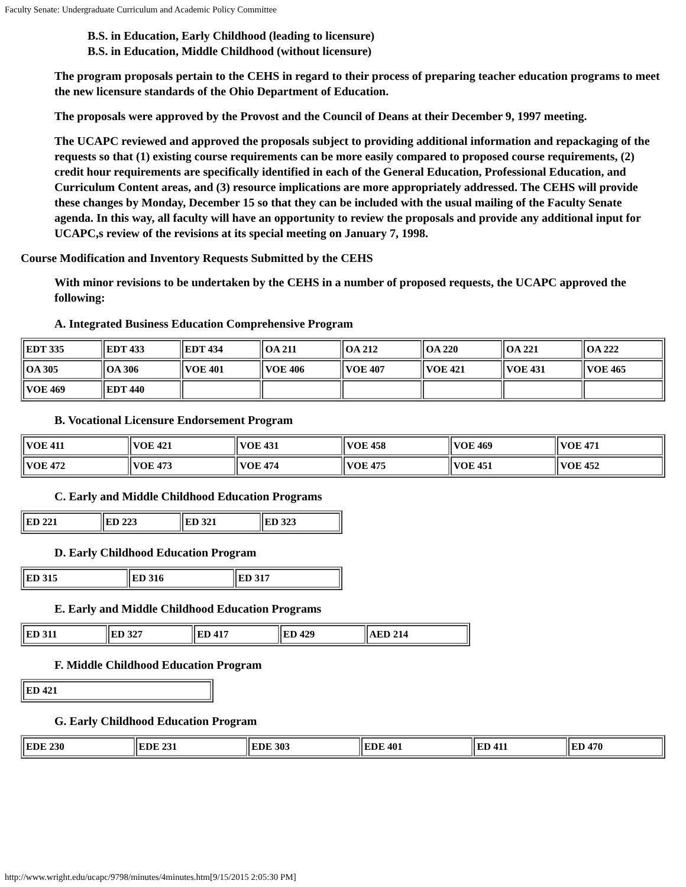Faculty Senate: Undergraduate Curriculum and Academic Policy Committee
B.S. in Education, Early Childhood (leading to licensure)
B.S. in Education, Middle Childhood (without licensure)
The program proposals pertain to the CEHS in regard to their process of preparing teacher education programs to meet the new licensure standards of the Ohio Department of Education.
The proposals were approved by the Provost and the Council of Deans at their December 9, 1997 meeting.
The UCAPC reviewed and approved the proposals subject to providing additional information and repackaging of the requests so that (1) existing course requirements can be more easily compared to proposed course requirements, (2) credit hour requirements are specifically identified in each of the General Education, Professional Education, and Curriculum Content areas, and (3) resource implications are more appropriately addressed. The CEHS will provide these changes by Monday, December 15 so that they can be included with the usual mailing of the Faculty Senate agenda. In this way, all faculty will have an opportunity to review the proposals and provide any additional input for UCAPC,s review of the revisions at its special meeting on January 7, 1998.
Course Modification and Inventory Requests Submitted by the CEHS
With minor revisions to be undertaken by the CEHS in a number of proposed requests, the UCAPC approved the following:
A. Integrated Business Education Comprehensive Program
| EDT 335 | EDT 433 | EDT 434 | OA 211 | OA 212 | OA 220 | OA 221 | OA 222 |
| OA 305 | OA 306 | VOE 401 | VOE 406 | VOE 407 | VOE 421 | VOE 431 | VOE 465 |
| VOE 469 | EDT 440 | | | | | | |
B. Vocational Licensure Endorsement Program
| VOE 411 | VOE 421 | VOE 431 | VOE 458 | VOE 469 | VOE 471 |
| VOE 472 | VOE 473 | VOE 474 | VOE 475 | VOE 451 | VOE 452 |
C. Early and Middle Childhood Education Programs
| ED 221 | ED 223 | ED 321 | ED 323 |
D. Early Childhood Education Program
| ED 315 | ED 316 | ED 317 |
E. Early and Middle Childhood Education Programs
| ED 311 | ED 327 | ED 417 | ED 429 | AED 214 |
F. Middle Childhood Education Program
| ED 421 |
G. Early Childhood Education Program
| EDE 230 | EDE 231 | EDE 303 | EDE 401 | ED 411 | ED 470 |
http://www.wright.edu/ucapc/9798/minutes/4minutes.htm[9/15/2015 2:05:30 PM]